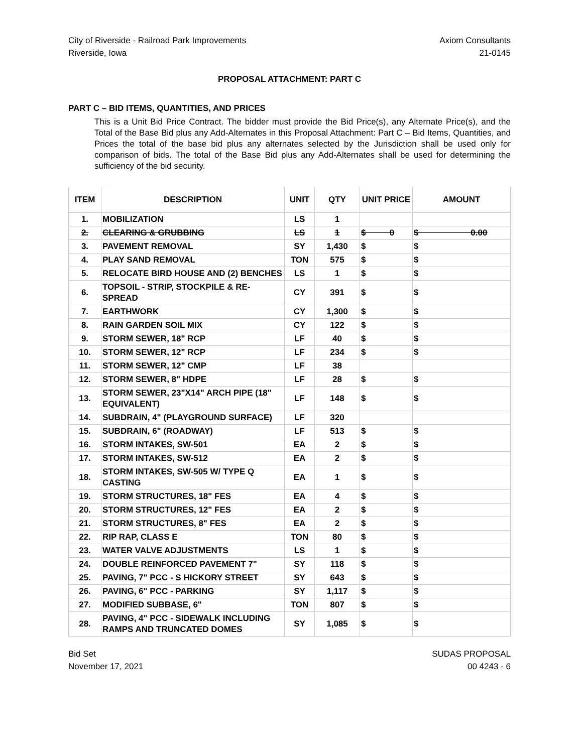City of Riverside - Railroad Park Improvements
Riverside, Iowa
Axiom Consultants
21-0145
PROPOSAL ATTACHMENT: PART C
PART C – BID ITEMS, QUANTITIES, AND PRICES
This is a Unit Bid Price Contract. The bidder must provide the Bid Price(s), any Alternate Price(s), and the Total of the Base Bid plus any Add-Alternates in this Proposal Attachment: Part C – Bid Items, Quantities, and Prices the total of the base bid plus any alternates selected by the Jurisdiction shall be used only for comparison of bids. The total of the Base Bid plus any Add-Alternates shall be used for determining the sufficiency of the bid security.
| ITEM | DESCRIPTION | UNIT | QTY | UNIT PRICE | AMOUNT |
| --- | --- | --- | --- | --- | --- |
| 1. | MOBILIZATION | LS | 1 | | |
| 2. | CLEARING & GRUBBING | LS | 1 | $ 0 | $ 0.00 |
| 3. | PAVEMENT REMOVAL | SY | 1,430 | $ | $ |
| 4. | PLAY SAND REMOVAL | TON | 575 | $ | $ |
| 5. | RELOCATE BIRD HOUSE AND (2) BENCHES | LS | 1 | $ | $ |
| 6. | TOPSOIL - STRIP, STOCKPILE & RE-SPREAD | CY | 391 | $ | $ |
| 7. | EARTHWORK | CY | 1,300 | $ | $ |
| 8. | RAIN GARDEN SOIL MIX | CY | 122 | $ | $ |
| 9. | STORM SEWER, 18" RCP | LF | 40 | $ | $ |
| 10. | STORM SEWER, 12" RCP | LF | 234 | $ | $ |
| 11. | STORM SEWER, 12" CMP | LF | 38 | | |
| 12. | STORM SEWER, 8" HDPE | LF | 28 | $ | $ |
| 13. | STORM SEWER, 23"X14" ARCH PIPE (18" EQUIVALENT) | LF | 148 | $ | $ |
| 14. | SUBDRAIN, 4" (PLAYGROUND SURFACE) | LF | 320 | | |
| 15. | SUBDRAIN, 6" (ROADWAY) | LF | 513 | $ | $ |
| 16. | STORM INTAKES, SW-501 | EA | 2 | $ | $ |
| 17. | STORM INTAKES, SW-512 | EA | 2 | $ | $ |
| 18. | STORM INTAKES, SW-505 W/ TYPE Q CASTING | EA | 1 | $ | $ |
| 19. | STORM STRUCTURES, 18" FES | EA | 4 | $ | $ |
| 20. | STORM STRUCTURES, 12" FES | EA | 2 | $ | $ |
| 21. | STORM STRUCTURES, 8" FES | EA | 2 | $ | $ |
| 22. | RIP RAP, CLASS E | TON | 80 | $ | $ |
| 23. | WATER VALVE ADJUSTMENTS | LS | 1 | $ | $ |
| 24. | DOUBLE REINFORCED PAVEMENT 7" | SY | 118 | $ | $ |
| 25. | PAVING, 7" PCC - S HICKORY STREET | SY | 643 | $ | $ |
| 26. | PAVING, 6" PCC - PARKING | SY | 1,117 | $ | $ |
| 27. | MODIFIED SUBBASE, 6" | TON | 807 | $ | $ |
| 28. | PAVING, 4" PCC - SIDEWALK INCLUDING RAMPS AND TRUNCATED DOMES | SY | 1,085 | $ | $ |
Bid Set
November 17, 2021
SUDAS PROPOSAL
00 4243 - 6